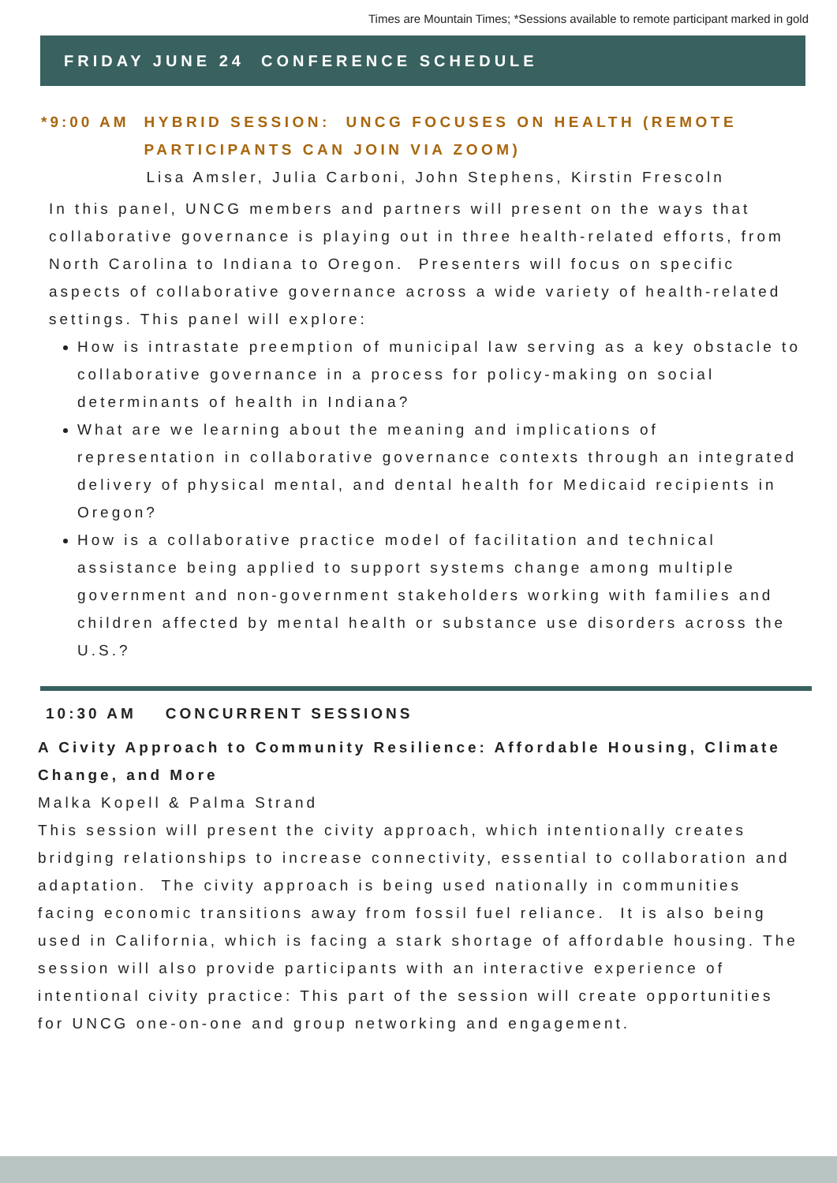Times are Mountain Times; *Sessions available to remote participant marked in gold
FRIDAY JUNE 24 CONFERENCE SCHEDULE
*9:00 AM HYBRID SESSION: UNCG FOCUSES ON HEALTH (REMOTE PARTICIPANTS CAN JOIN VIA ZOOM)
Lisa Amsler, Julia Carboni, John Stephens, Kirstin Frescoln
In this panel, UNCG members and partners will present on the ways that collaborative governance is playing out in three health-related efforts, from North Carolina to Indiana to Oregon. Presenters will focus on specific aspects of collaborative governance across a wide variety of health-related settings. This panel will explore:
How is intrastate preemption of municipal law serving as a key obstacle to collaborative governance in a process for policy-making on social determinants of health in Indiana?
What are we learning about the meaning and implications of representation in collaborative governance contexts through an integrated delivery of physical mental, and dental health for Medicaid recipients in Oregon?
How is a collaborative practice model of facilitation and technical assistance being applied to support systems change among multiple government and non-government stakeholders working with families and children affected by mental health or substance use disorders across the U.S.?
10:30 AM CONCURRENT SESSIONS
A Civity Approach to Community Resilience: Affordable Housing, Climate Change, and More
Malka Kopell & Palma Strand
This session will present the civity approach, which intentionally creates bridging relationships to increase connectivity, essential to collaboration and adaptation. The civity approach is being used nationally in communities facing economic transitions away from fossil fuel reliance. It is also being used in California, which is facing a stark shortage of affordable housing. The session will also provide participants with an interactive experience of intentional civity practice: This part of the session will create opportunities for UNCG one-on-one and group networking and engagement.